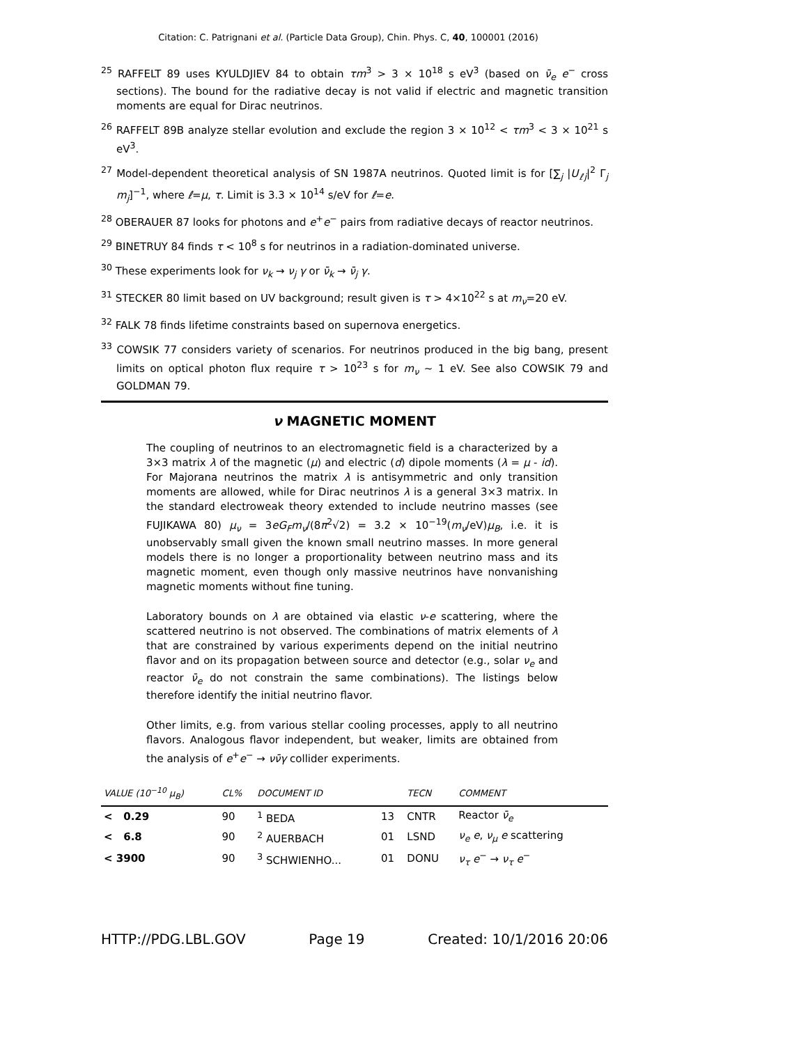Citation: C. Patrignani et al. (Particle Data Group), Chin. Phys. C, 40, 100001 (2016)
<sup>25</sup> RAFFELT 89 uses KYULDJIEV 84 to obtain τm<sup>3</sup> > 3 × 10<sup>18</sup> s eV<sup>3</sup> (based on ν̄<sub>e</sub> e<sup>−</sup> cross sections). The bound for the radiative decay is not valid if electric and magnetic transition moments are equal for Dirac neutrinos.
<sup>26</sup> RAFFELT 89B analyze stellar evolution and exclude the region 3 × 10<sup>12</sup> < τm<sup>3</sup> < 3 × 10<sup>21</sup> s eV<sup>3</sup>.
<sup>27</sup> Model-dependent theoretical analysis of SN 1987A neutrinos. Quoted limit is for [∑<sub>j</sub> |U<sub>ℓj</sub>|<sup>2</sup> Γ<sub>j</sub> m<sub>j</sub>]<sup>−1</sup>, where ℓ=μ, τ. Limit is 3.3 × 10<sup>14</sup> s/eV for ℓ=e.
<sup>28</sup> OBERAUER 87 looks for photons and e<sup>+</sup>e<sup>−</sup> pairs from radiative decays of reactor neutrinos.
<sup>29</sup> BINETRUY 84 finds τ < 10<sup>8</sup> s for neutrinos in a radiation-dominated universe.
<sup>30</sup> These experiments look for ν<sub>k</sub> → ν<sub>j</sub> γ or ν̄<sub>k</sub> → ν̄<sub>j</sub> γ.
<sup>31</sup> STECKER 80 limit based on UV background; result given is τ > 4×10<sup>22</sup> s at m<sub>ν</sub>=20 eV.
<sup>32</sup> FALK 78 finds lifetime constraints based on supernova energetics.
<sup>33</sup> COWSIK 77 considers variety of scenarios. For neutrinos produced in the big bang, present limits on optical photon flux require τ > 10<sup>23</sup> s for m<sub>ν</sub> ∼ 1 eV. See also COWSIK 79 and GOLDMAN 79.
ν MAGNETIC MOMENT
The coupling of neutrinos to an electromagnetic field is a characterized by a 3×3 matrix λ of the magnetic (μ) and electric (d) dipole moments (λ = μ - id). For Majorana neutrinos the matrix λ is antisymmetric and only transition moments are allowed, while for Dirac neutrinos λ is a general 3×3 matrix. In the standard electroweak theory extended to include neutrino masses (see FUJIKAWA 80) μ<sub>ν</sub> = 3eG<sub>F</sub>m<sub>ν</sub>/(8π<sup>2</sup>√2) = 3.2 × 10<sup>−19</sup>(m<sub>ν</sub>/eV)μ<sub>B</sub>, i.e. it is unobservably small given the known small neutrino masses. In more general models there is no longer a proportionality between neutrino mass and its magnetic moment, even though only massive neutrinos have nonvanishing magnetic moments without fine tuning.
Laboratory bounds on λ are obtained via elastic ν-e scattering, where the scattered neutrino is not observed. The combinations of matrix elements of λ that are constrained by various experiments depend on the initial neutrino flavor and on its propagation between source and detector (e.g., solar ν<sub>e</sub> and reactor ν̄<sub>e</sub> do not constrain the same combinations). The listings below therefore identify the initial neutrino flavor.
Other limits, e.g. from various stellar cooling processes, apply to all neutrino flavors. Analogous flavor independent, but weaker, limits are obtained from the analysis of e<sup>+</sup>e<sup>−</sup> → νν̄γ collider experiments.
| VALUE (10<sup>−10</sup> μ<sub>B</sub> ) | CL% | DOCUMENT ID | | TECN | COMMENT |
| --- | --- | --- | --- | --- | --- |
| < 0.29 | 90 | <sup>1</sup> BEDA | 13 | CNTR | Reactor ν̄<sub>e</sub> |
| < 6.8 | 90 | <sup>2</sup> AUERBACH | 01 | LSND | ν<sub>e</sub> e , ν<sub>μ</sub> e scattering |
| < 3900 | 90 | <sup>3</sup> SCHWIENHO... | 01 | DONU | ν<sub>τ</sub> e<sup>−</sup> → ν<sub>τ</sub> e<sup>−</sup> |
HTTP://PDG.LBL.GOV Page 19 Created: 10/1/2016 20:06